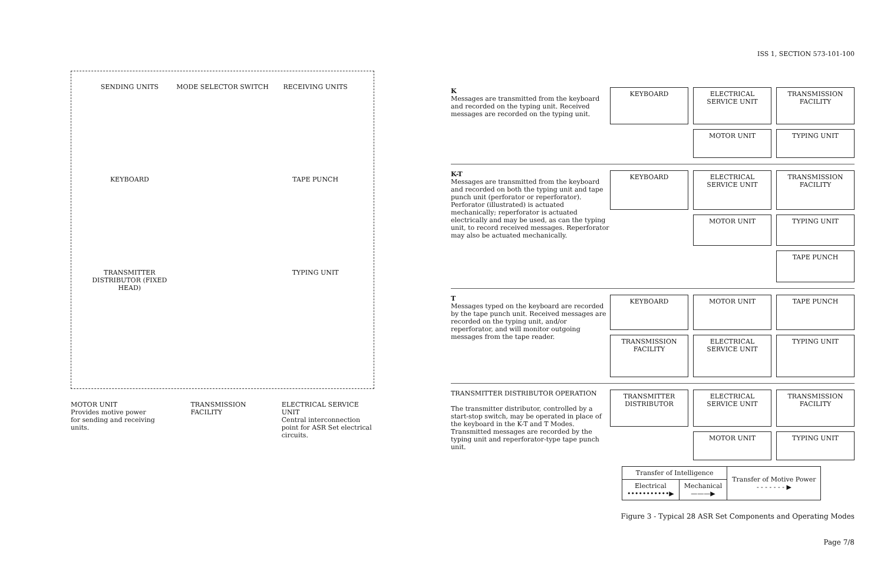SENDING UNITS
MODE SELECTOR SWITCH
RECEIVING UNITS
KEYBOARD
TAPE PUNCH
TRANSMITTER DISTRIBUTOR (FIXED HEAD)
TYPING UNIT
MOTOR UNIT
Provides motive power for sending and receiving units.
TRANSMISSION FACILITY ELECTRICAL SERVICE UNIT
Central interconnection point for ASR Set electrical circuits.
ISS 1, SECTION 573-101-100
K
Messages are transmitted from the keyboard and recorded on the typing unit. Received messages are recorded on the typing unit.
KEYBOARD
ELECTRICAL SERVICE UNIT
TRANSMISSION FACILITY
MOTOR UNIT
TYPING UNIT
K-T
Messages are transmitted from the keyboard and recorded on both the typing unit and tape punch unit (perforator or reperforator). Perforator (illustrated) is actuated mechanically; reperforator is actuated electrically and may be used, as can the typing unit, to record received messages. Reperforator may also be actuated mechanically.
KEYBOARD
ELECTRICAL SERVICE UNIT
TRANSMISSION FACILITY
MOTOR UNIT
TYPING UNIT
TAPE PUNCH
T
Messages typed on the keyboard are recorded by the tape punch unit. Received messages are recorded on the typing unit, and/or reperforator, and will monitor outgoing messages from the tape reader.
KEYBOARD
MOTOR UNIT
TAPE PUNCH
TRANSMISSION FACILITY
ELECTRICAL SERVICE UNIT
TYPING UNIT
TRANSMITTER DISTRIBUTOR OPERATION
The transmitter distributor, controlled by a start-stop switch, may be operated in place of the keyboard in the K-T and T Modes. Transmitted messages are recorded by the typing unit and reperforator-type tape punch unit.
TRANSMITTER DISTRIBUTOR
ELECTRICAL SERVICE UNIT
TRANSMISSION FACILITY
MOTOR UNIT
TYPING UNIT
| Transfer of Intelligence | | Transfer of Motive Power - - - - - - - ▶ |
| --- | --- | --- |
| Electrical •••••••••••▶ | Mechanical ———▶ | |
Figure 3 - Typical 28 ASR Set Components and Operating Modes
Page 7/8